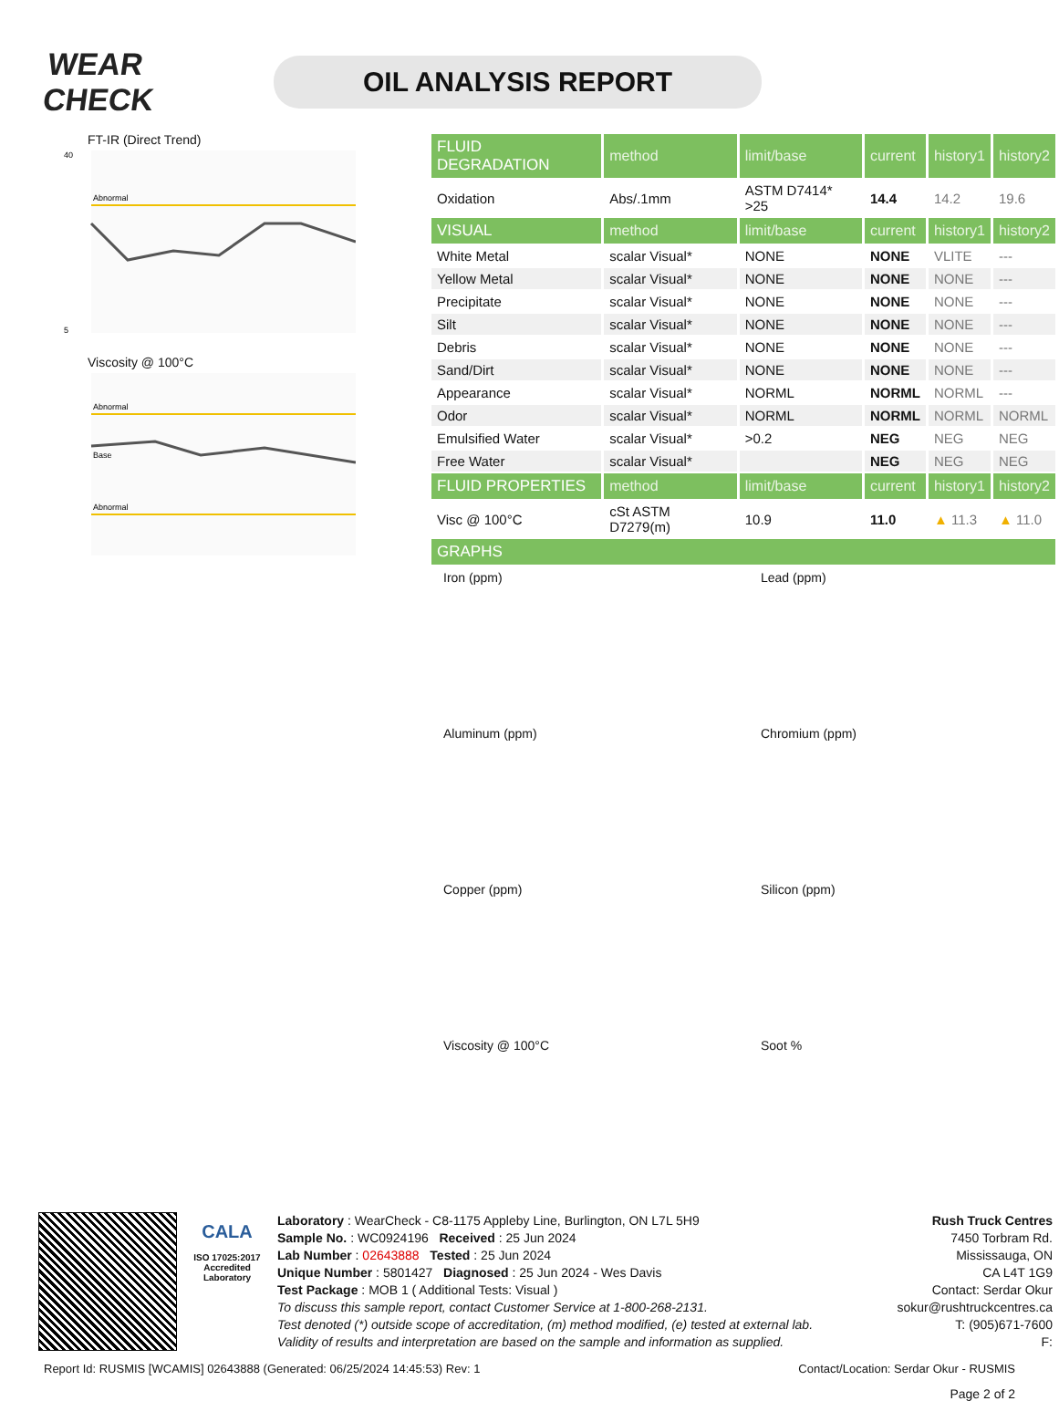WEAR CHECK
OIL ANALYSIS REPORT
FT-IR (Direct Trend)
Abnormal
40
5
Viscosity @ 100°C
Abnormal
Base
Abnormal
| FLUID DEGRADATION | method | limit/base | current | history1 | history2 |
| --- | --- | --- | --- | --- | --- |
| Oxidation | Abs/.1mm | ASTM D7414* >25 | 14.4 | 14.2 | 19.6 |
| VISUAL | method | limit/base | current | history1 | history2 |
| White Metal | scalar Visual* | NONE | NONE | VLITE | --- |
| Yellow Metal | scalar Visual* | NONE | NONE | NONE | --- |
| Precipitate | scalar Visual* | NONE | NONE | NONE | --- |
| Silt | scalar Visual* | NONE | NONE | NONE | --- |
| Debris | scalar Visual* | NONE | NONE | NONE | --- |
| Sand/Dirt | scalar Visual* | NONE | NONE | NONE | --- |
| Appearance | scalar Visual* | NORML | NORML | NORML | --- |
| Odor | scalar Visual* | NORML | NORML | NORML | NORML |
| Emulsified Water | scalar Visual* | >0.2 | NEG | NEG | NEG |
| Free Water | scalar Visual* | | NEG | NEG | NEG |
| FLUID PROPERTIES | method | limit/base | current | history1 | history2 |
| Visc @ 100°C | cSt ASTM D7279(m) | 10.9 | 11.0 | ▲ 11.3 | ▲ 11.0 |
| GRAPHS | | | | | |
Iron (ppm)
Lead (ppm)
Aluminum (ppm)
Chromium (ppm)
Copper (ppm)
Silicon (ppm)
Viscosity @ 100°C
Soot %
CALA
ISO 17025:2017
Accredited
Laboratory
Laboratory : WearCheck - C8-1175 Appleby Line, Burlington, ON L7L 5H9
Sample No. : WC0924196 Received : 25 Jun 2024
Lab Number : 02643888 Tested : 25 Jun 2024
Unique Number : 5801427 Diagnosed : 25 Jun 2024 - Wes Davis
Test Package : MOB 1 ( Additional Tests: Visual )
To discuss this sample report, contact Customer Service at 1-800-268-2131.
Test denoted (*) outside scope of accreditation, (m) method modified, (e) tested at external lab.
Validity of results and interpretation are based on the sample and information as supplied.
Rush Truck Centres
7450 Torbram Rd.
Mississauga, ON
CA L4T 1G9
Contact: Serdar Okur
sokur@rushtruckcentres.ca
T: (905)671-7600
F:
Report Id: RUSMIS [WCAMIS] 02643888 (Generated: 06/25/2024 14:45:53) Rev: 1 Contact/Location: Serdar Okur - RUSMIS
Page 2 of 2